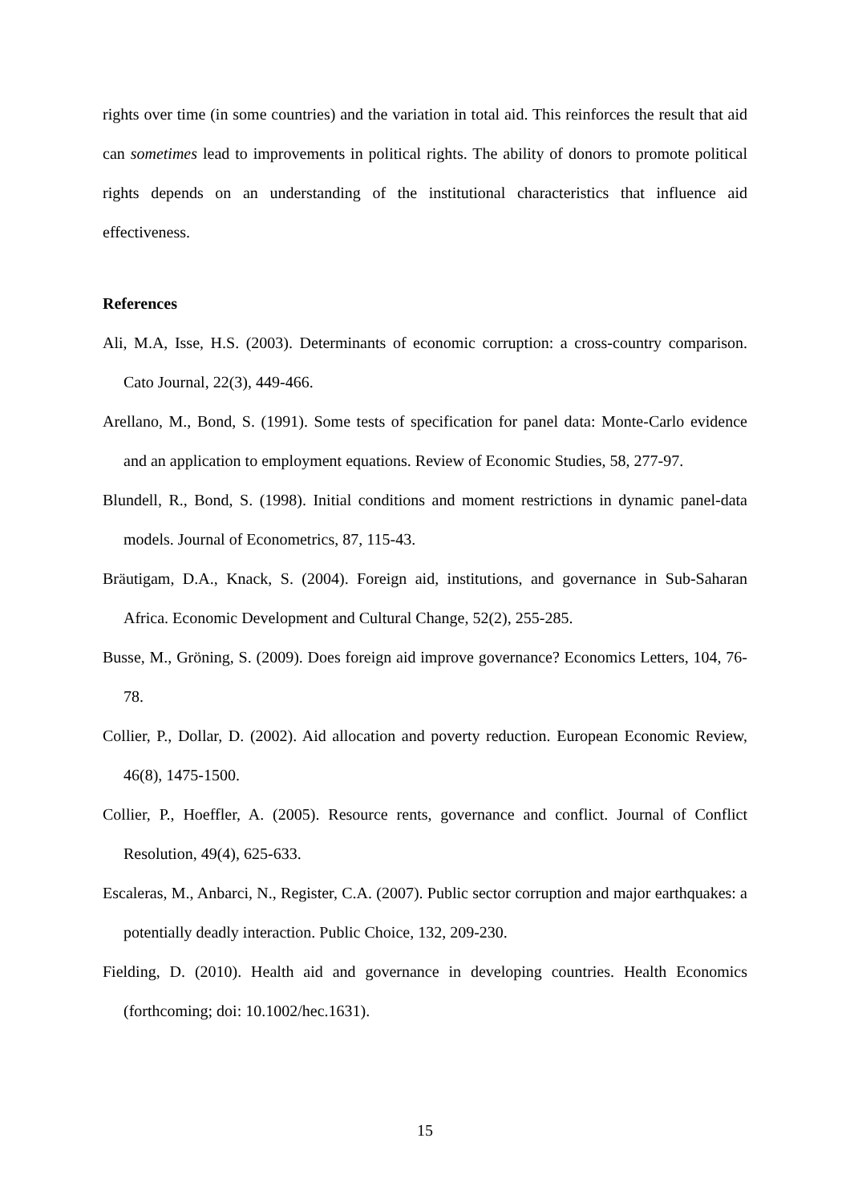rights over time (in some countries) and the variation in total aid. This reinforces the result that aid can sometimes lead to improvements in political rights. The ability of donors to promote political rights depends on an understanding of the institutional characteristics that influence aid effectiveness.
References
Ali, M.A, Isse, H.S. (2003). Determinants of economic corruption: a cross-country comparison. Cato Journal, 22(3), 449-466.
Arellano, M., Bond, S. (1991). Some tests of specification for panel data: Monte-Carlo evidence and an application to employment equations. Review of Economic Studies, 58, 277-97.
Blundell, R., Bond, S. (1998). Initial conditions and moment restrictions in dynamic panel-data models. Journal of Econometrics, 87, 115-43.
Bräutigam, D.A., Knack, S. (2004). Foreign aid, institutions, and governance in Sub-Saharan Africa. Economic Development and Cultural Change, 52(2), 255-285.
Busse, M., Gröning, S. (2009). Does foreign aid improve governance? Economics Letters, 104, 76-78.
Collier, P., Dollar, D. (2002). Aid allocation and poverty reduction. European Economic Review, 46(8), 1475-1500.
Collier, P., Hoeffler, A. (2005). Resource rents, governance and conflict. Journal of Conflict Resolution, 49(4), 625-633.
Escaleras, M., Anbarci, N., Register, C.A. (2007). Public sector corruption and major earthquakes: a potentially deadly interaction. Public Choice, 132, 209-230.
Fielding, D. (2010). Health aid and governance in developing countries. Health Economics (forthcoming; doi: 10.1002/hec.1631).
15